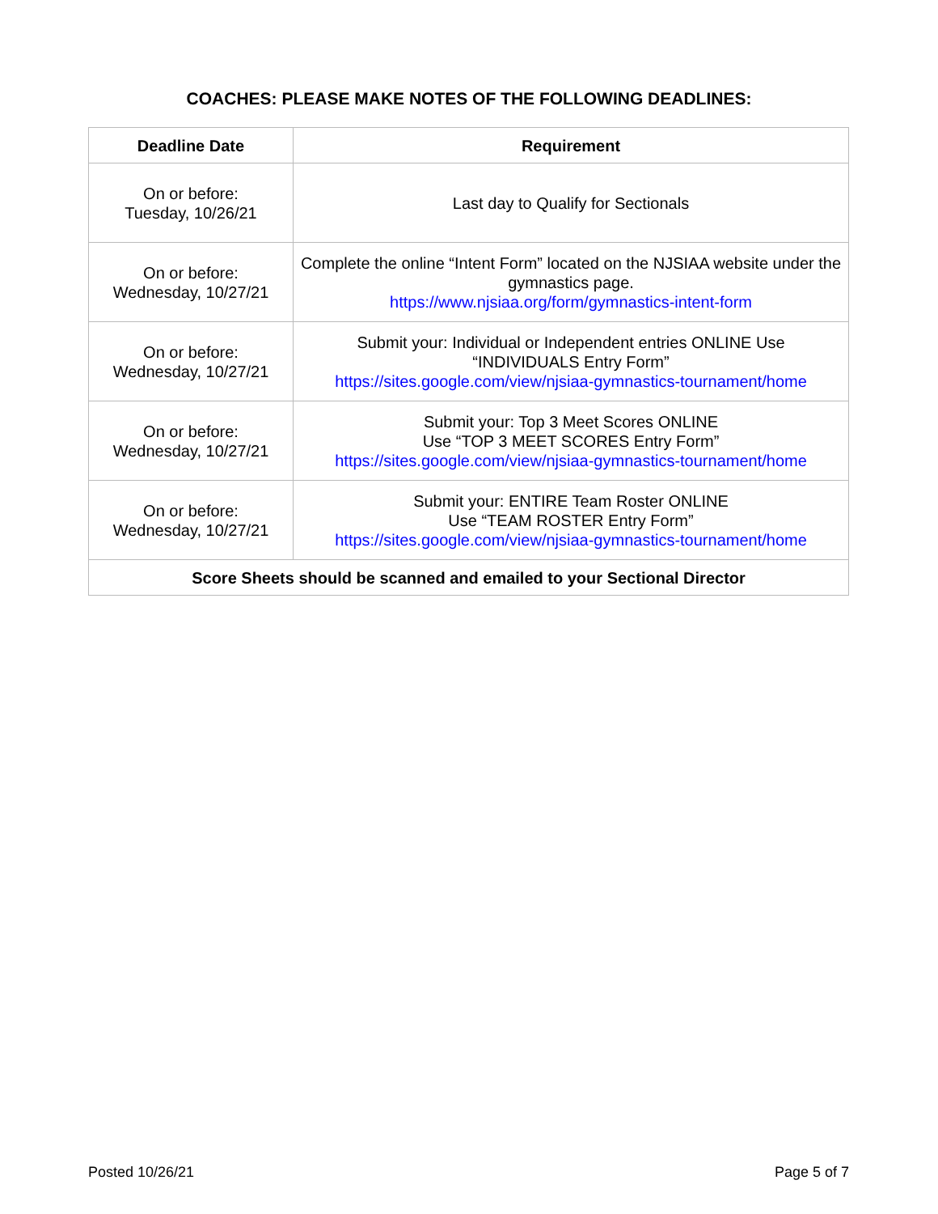COACHES: PLEASE MAKE NOTES OF THE FOLLOWING DEADLINES:
| Deadline Date | Requirement |
| --- | --- |
| On or before: Tuesday, 10/26/21 | Last day to Qualify for Sectionals |
| On or before: Wednesday, 10/27/21 | Complete the online “Intent Form” located on the NJSIAA website under the gymnastics page. https://www.njsiaa.org/form/gymnastics-intent-form |
| On or before: Wednesday, 10/27/21 | Submit your: Individual or Independent entries ONLINE Use “INDIVIDUALS Entry Form” https://sites.google.com/view/njsiaa-gymnastics-tournament/home |
| On or before: Wednesday, 10/27/21 | Submit your: Top 3 Meet Scores ONLINE Use “TOP 3 MEET SCORES Entry Form” https://sites.google.com/view/njsiaa-gymnastics-tournament/home |
| On or before: Wednesday, 10/27/21 | Submit your: ENTIRE Team Roster ONLINE Use “TEAM ROSTER Entry Form” https://sites.google.com/view/njsiaa-gymnastics-tournament/home |
| Score Sheets should be scanned and emailed to your Sectional Director | |
Posted 10/26/21 Page 5 of 7